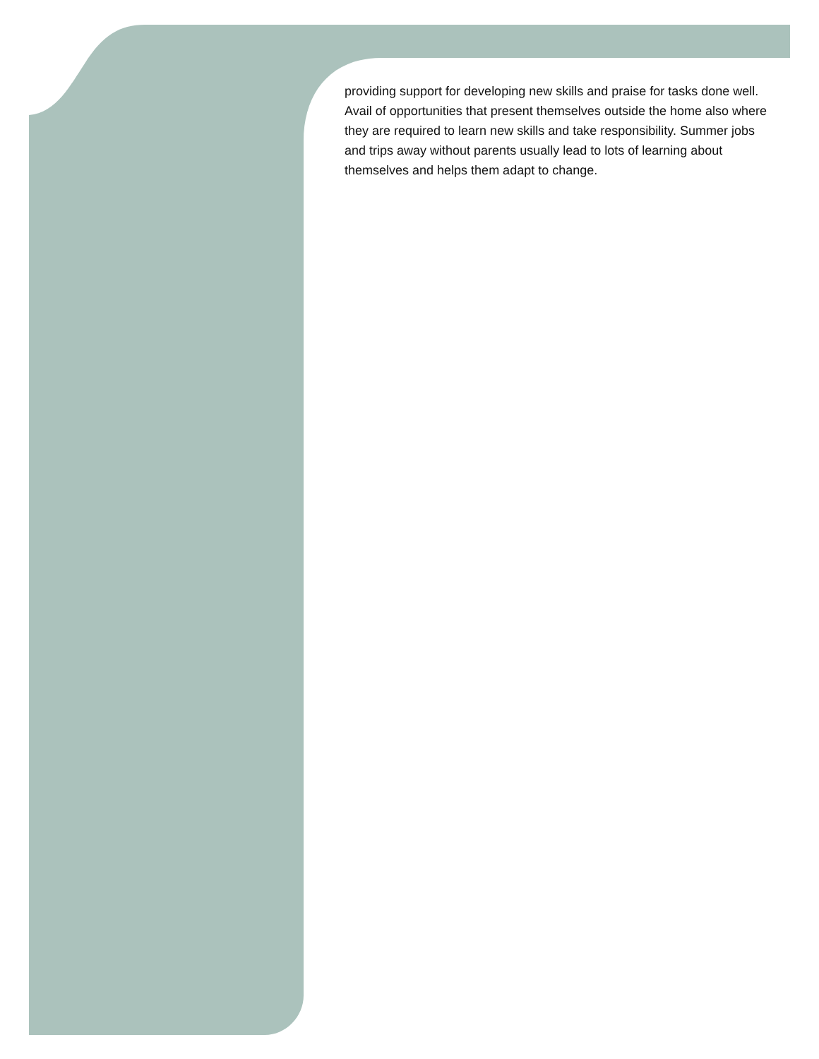providing support for developing new skills and praise for tasks done well. Avail of opportunities that present themselves outside the home also where they are required to learn new skills and take responsibility. Summer jobs and trips away without parents usually lead to lots of learning about themselves and helps them adapt to change.